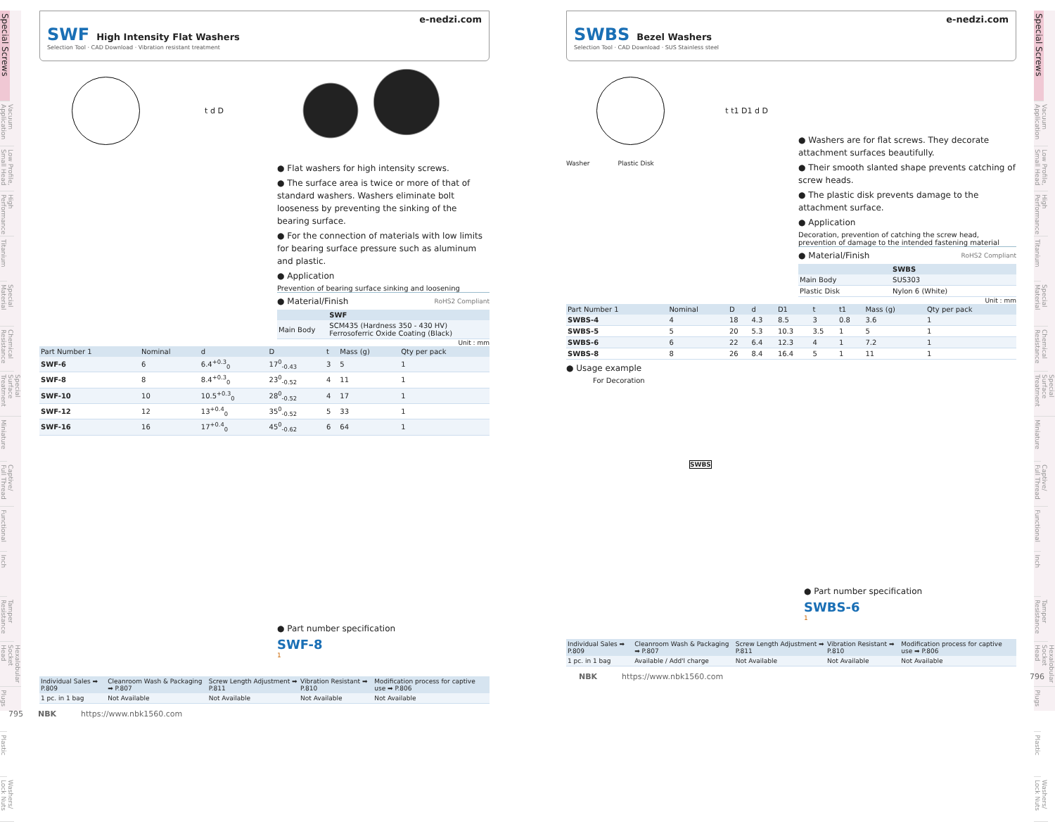Special Screws
Vacuum Application
Low Profile, Small Head
High Performance
Titanium
Special Material
Chemical Resistance
Special Surface Treatment
Miniature
Captive/ Full Thread
Functional
Inch
Tamper Resistance
Hexalobular Socket Head
Plugs
Plastic
Washers/ Lock Nuts
Special Screws
Vacuum Application
Low Profile, Small Head
High Performance
Titanium
Special Material
Chemical Resistance
Special Surface Treatment
Miniature
Captive/ Full Thread
Functional
Inch
Tamper Resistance
Hexalobular Socket Head
Plugs
Plastic
Washers/ Lock Nuts
e-nedzi.com
SWF High Intensity Flat Washers
Selection Tool · CAD Download · Vibration resistant treatment
t d D
● Flat washers for high intensity screws.
● The surface area is twice or more of that of standard washers. Washers eliminate bolt looseness by preventing the sinking of the bearing surface.
● For the connection of materials with low limits for bearing surface pressure such as aluminum and plastic.
● Application
Prevention of bearing surface sinking and loosening
● Material/Finish RoHS2 Compliant
| | SWF |
| --- | --- |
| Main Body | SCM435 (Hardness 350 - 430 HV) Ferrosoferric Oxide Coating (Black) |
Unit : mm
| Part Number 1 | Nominal | d | D | t | Mass (g) | Qty per pack |
| --- | --- | --- | --- | --- | --- | --- |
| SWF-6 | 6 | 6.4<sup>+0.3</sup><sub>0</sub> | 17<sup>0</sup><sub>-0.43</sub> | 3 | 5 | 1 |
| SWF-8 | 8 | 8.4<sup>+0.3</sup><sub>0</sub> | 23<sup>0</sup><sub>-0.52</sub> | 4 | 11 | 1 |
| SWF-10 | 10 | 10.5<sup>+0.3</sup><sub>0</sub> | 28<sup>0</sup><sub>-0.52</sub> | 4 | 17 | 1 |
| SWF-12 | 12 | 13<sup>+0.4</sup><sub>0</sub> | 35<sup>0</sup><sub>-0.52</sub> | 5 | 33 | 1 |
| SWF-16 | 16 | 17<sup>+0.4</sup><sub>0</sub> | 45<sup>0</sup><sub>-0.62</sub> | 6 | 64 | 1 |
● Part number specification
SWF-8
1
| Individual Sales ➡ P.809 | Cleanroom Wash & Packaging ➡ P.807 | Screw Length Adjustment ➡ P.811 | Vibration Resistant ➡ P.810 | Modification process for captive use ➡ P.806 |
| --- | --- | --- | --- | --- |
| 1 pc. in 1 bag | Not Available | Not Available | Not Available | Not Available |
795 NBK https://www.nbk1560.com
e-nedzi.com
SWBS Bezel Washers
Selection Tool · CAD Download · SUS Stainless steel
t t1 D1 d D
Washer Plastic Disk
● Washers are for flat screws. They decorate attachment surfaces beautifully.
● Their smooth slanted shape prevents catching of screw heads.
● The plastic disk prevents damage to the attachment surface.
● Application
Decoration, prevention of catching the screw head, prevention of damage to the intended fastening material
● Material/Finish RoHS2 Compliant
| | SWBS |
| --- | --- |
| Main Body | SUS303 |
| Plastic Disk | Nylon 6 (White) |
Unit : mm
| Part Number 1 | Nominal | D | d | D1 | t | t1 | Mass (g) | Qty per pack |
| --- | --- | --- | --- | --- | --- | --- | --- | --- |
| SWBS-4 | 4 | 18 | 4.3 | 8.5 | 3 | 0.8 | 3.6 | 1 |
| SWBS-5 | 5 | 20 | 5.3 | 10.3 | 3.5 | 1 | 5 | 1 |
| SWBS-6 | 6 | 22 | 6.4 | 12.3 | 4 | 1 | 7.2 | 1 |
| SWBS-8 | 8 | 26 | 8.4 | 16.4 | 5 | 1 | 11 | 1 |
● Usage example
For Decoration
SWBS
● Part number specification
SWBS-6
1
| Individual Sales ➡ P.809 | Cleanroom Wash & Packaging ➡ P.807 | Screw Length Adjustment ➡ P.811 | Vibration Resistant ➡ P.810 | Modification process for captive use ➡ P.806 |
| --- | --- | --- | --- | --- |
| 1 pc. in 1 bag | Available / Add'l charge | Not Available | Not Available | Not Available |
NBK https://www.nbk1560.com 796